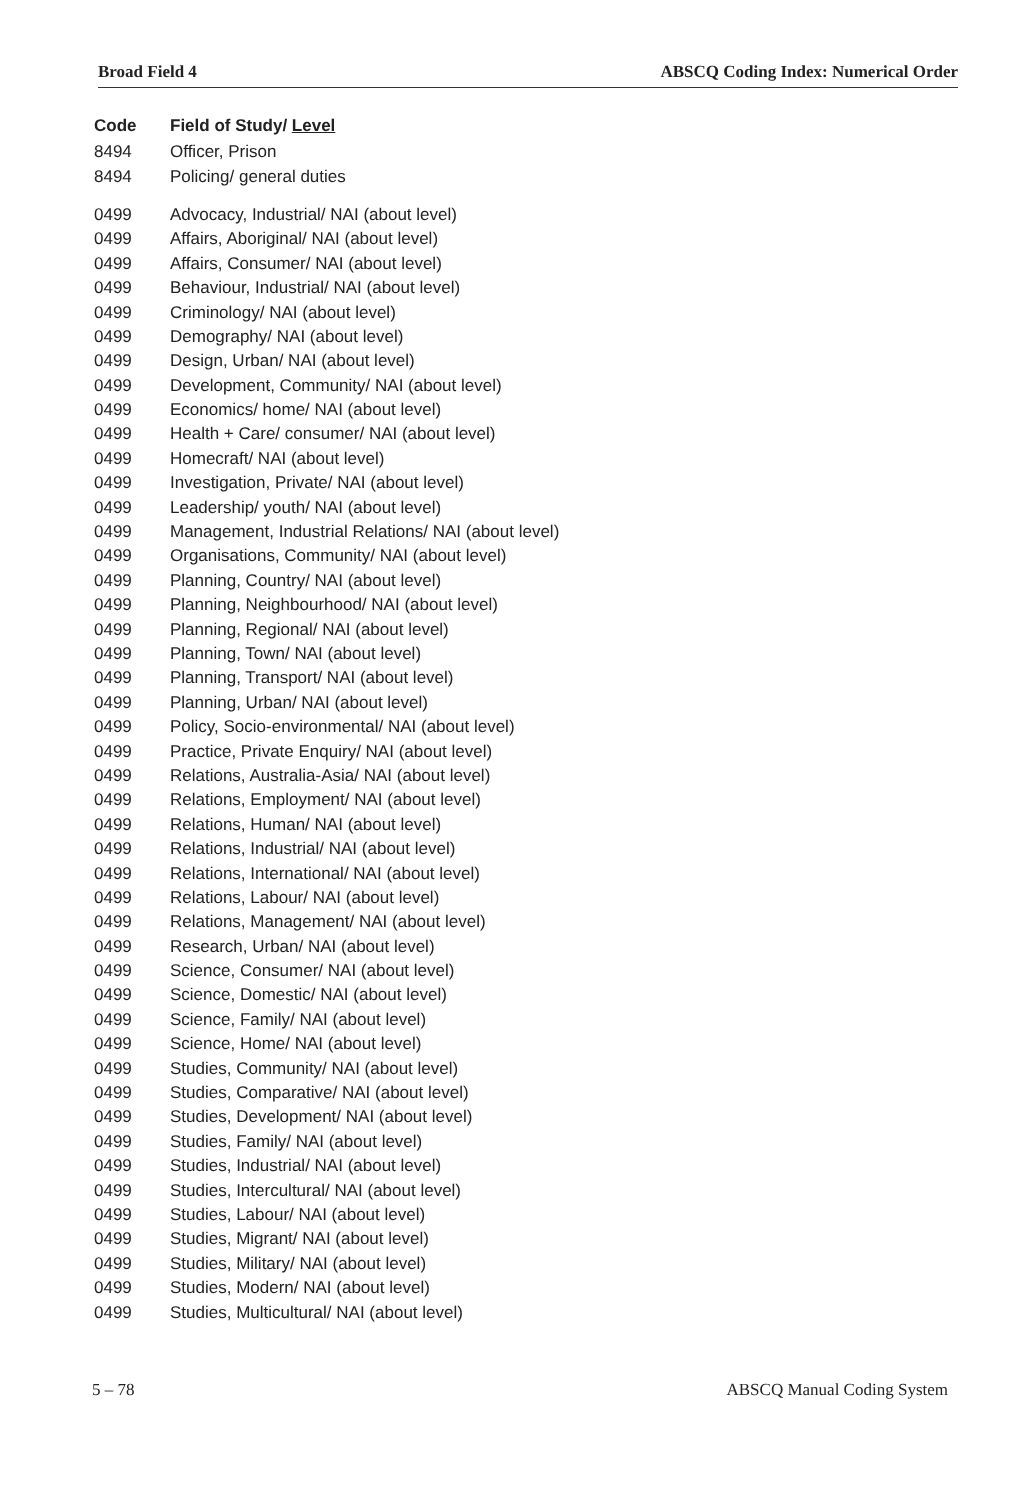Broad Field 4 ABSCQ Coding Index: Numerical Order
| Code | Field of Study/ Level |
| --- | --- |
| 8494 | Officer, Prison |
| 8494 | Policing/ general duties |
| 0499 | Advocacy, Industrial/ NAI (about level) |
| 0499 | Affairs, Aboriginal/ NAI (about level) |
| 0499 | Affairs, Consumer/ NAI (about level) |
| 0499 | Behaviour, Industrial/ NAI (about level) |
| 0499 | Criminology/ NAI (about level) |
| 0499 | Demography/ NAI (about level) |
| 0499 | Design, Urban/ NAI (about level) |
| 0499 | Development, Community/ NAI (about level) |
| 0499 | Economics/ home/ NAI (about level) |
| 0499 | Health + Care/ consumer/ NAI (about level) |
| 0499 | Homecraft/ NAI (about level) |
| 0499 | Investigation, Private/ NAI (about level) |
| 0499 | Leadership/ youth/ NAI (about level) |
| 0499 | Management, Industrial Relations/ NAI (about level) |
| 0499 | Organisations, Community/ NAI (about level) |
| 0499 | Planning, Country/ NAI (about level) |
| 0499 | Planning, Neighbourhood/ NAI (about level) |
| 0499 | Planning, Regional/ NAI (about level) |
| 0499 | Planning, Town/ NAI (about level) |
| 0499 | Planning, Transport/ NAI (about level) |
| 0499 | Planning, Urban/ NAI (about level) |
| 0499 | Policy, Socio-environmental/ NAI (about level) |
| 0499 | Practice, Private Enquiry/ NAI (about level) |
| 0499 | Relations, Australia-Asia/ NAI (about level) |
| 0499 | Relations, Employment/ NAI (about level) |
| 0499 | Relations, Human/ NAI (about level) |
| 0499 | Relations, Industrial/ NAI (about level) |
| 0499 | Relations, International/ NAI (about level) |
| 0499 | Relations, Labour/ NAI (about level) |
| 0499 | Relations, Management/ NAI (about level) |
| 0499 | Research, Urban/ NAI (about level) |
| 0499 | Science, Consumer/ NAI (about level) |
| 0499 | Science, Domestic/ NAI (about level) |
| 0499 | Science, Family/ NAI (about level) |
| 0499 | Science, Home/ NAI (about level) |
| 0499 | Studies, Community/ NAI (about level) |
| 0499 | Studies, Comparative/ NAI (about level) |
| 0499 | Studies, Development/ NAI (about level) |
| 0499 | Studies, Family/ NAI (about level) |
| 0499 | Studies, Industrial/ NAI (about level) |
| 0499 | Studies, Intercultural/ NAI (about level) |
| 0499 | Studies, Labour/ NAI (about level) |
| 0499 | Studies, Migrant/ NAI (about level) |
| 0499 | Studies, Military/ NAI (about level) |
| 0499 | Studies, Modern/ NAI (about level) |
| 0499 | Studies, Multicultural/ NAI (about level) |
5 – 78 ABSCQ Manual Coding System